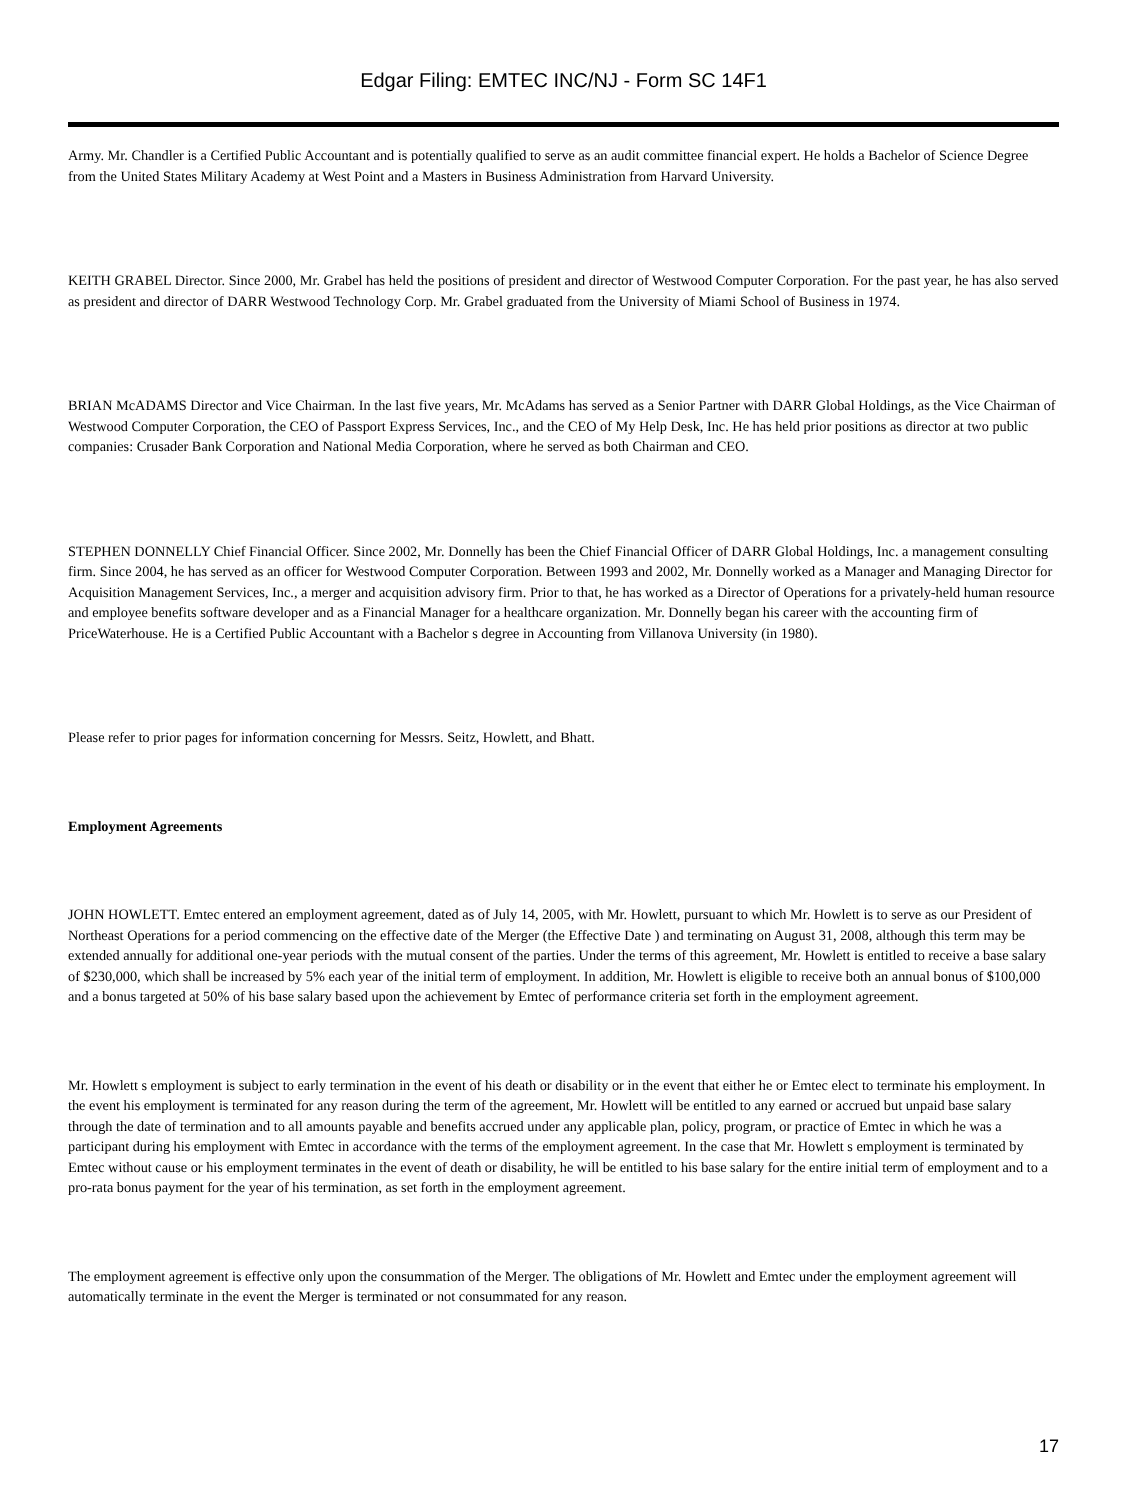Edgar Filing: EMTEC INC/NJ - Form SC 14F1
Army. Mr. Chandler is a Certified Public Accountant and is potentially qualified to serve as an audit committee financial expert. He holds a Bachelor of Science Degree from the United States Military Academy at West Point and a Masters in Business Administration from Harvard University.
KEITH GRABEL Director. Since 2000, Mr. Grabel has held the positions of president and director of Westwood Computer Corporation. For the past year, he has also served as president and director of DARR Westwood Technology Corp. Mr. Grabel graduated from the University of Miami School of Business in 1974.
BRIAN McADAMS Director and Vice Chairman. In the last five years, Mr. McAdams has served as a Senior Partner with DARR Global Holdings, as the Vice Chairman of Westwood Computer Corporation, the CEO of Passport Express Services, Inc., and the CEO of My Help Desk, Inc. He has held prior positions as director at two public companies: Crusader Bank Corporation and National Media Corporation, where he served as both Chairman and CEO.
STEPHEN DONNELLY Chief Financial Officer. Since 2002, Mr. Donnelly has been the Chief Financial Officer of DARR Global Holdings, Inc. a management consulting firm. Since 2004, he has served as an officer for Westwood Computer Corporation. Between 1993 and 2002, Mr. Donnelly worked as a Manager and Managing Director for Acquisition Management Services, Inc., a merger and acquisition advisory firm. Prior to that, he has worked as a Director of Operations for a privately-held human resource and employee benefits software developer and as a Financial Manager for a healthcare organization. Mr. Donnelly began his career with the accounting firm of PriceWaterhouse. He is a Certified Public Accountant with a Bachelor s degree in Accounting from Villanova University (in 1980).
Please refer to prior pages for information concerning for Messrs. Seitz, Howlett, and Bhatt.
Employment Agreements
JOHN HOWLETT. Emtec entered an employment agreement, dated as of July 14, 2005, with Mr. Howlett, pursuant to which Mr. Howlett is to serve as our President of Northeast Operations for a period commencing on the effective date of the Merger (the Effective Date ) and terminating on August 31, 2008, although this term may be extended annually for additional one-year periods with the mutual consent of the parties. Under the terms of this agreement, Mr. Howlett is entitled to receive a base salary of $230,000, which shall be increased by 5% each year of the initial term of employment. In addition, Mr. Howlett is eligible to receive both an annual bonus of $100,000 and a bonus targeted at 50% of his base salary based upon the achievement by Emtec of performance criteria set forth in the employment agreement.
Mr. Howlett s employment is subject to early termination in the event of his death or disability or in the event that either he or Emtec elect to terminate his employment. In the event his employment is terminated for any reason during the term of the agreement, Mr. Howlett will be entitled to any earned or accrued but unpaid base salary through the date of termination and to all amounts payable and benefits accrued under any applicable plan, policy, program, or practice of Emtec in which he was a participant during his employment with Emtec in accordance with the terms of the employment agreement. In the case that Mr. Howlett s employment is terminated by Emtec without cause or his employment terminates in the event of death or disability, he will be entitled to his base salary for the entire initial term of employment and to a pro-rata bonus payment for the year of his termination, as set forth in the employment agreement.
The employment agreement is effective only upon the consummation of the Merger. The obligations of Mr. Howlett and Emtec under the employment agreement will automatically terminate in the event the Merger is terminated or not consummated for any reason.
17